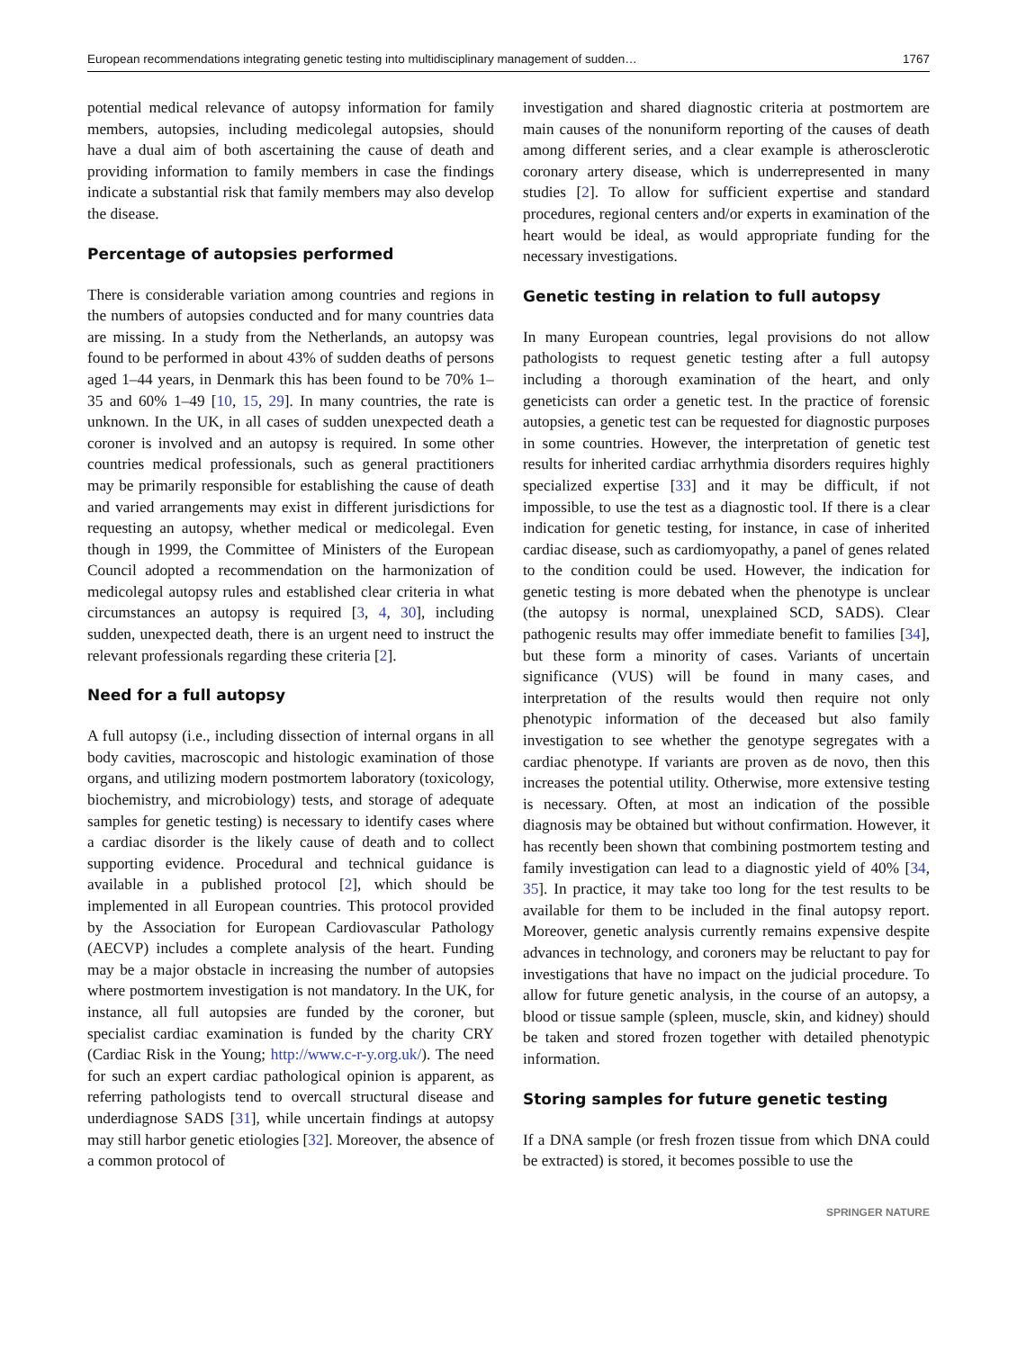European recommendations integrating genetic testing into multidisciplinary management of sudden… 1767
potential medical relevance of autopsy information for family members, autopsies, including medicolegal autopsies, should have a dual aim of both ascertaining the cause of death and providing information to family members in case the findings indicate a substantial risk that family members may also develop the disease.
Percentage of autopsies performed
There is considerable variation among countries and regions in the numbers of autopsies conducted and for many countries data are missing. In a study from the Netherlands, an autopsy was found to be performed in about 43% of sudden deaths of persons aged 1–44 years, in Denmark this has been found to be 70% 1–35 and 60% 1–49 [10, 15, 29]. In many countries, the rate is unknown. In the UK, in all cases of sudden unexpected death a coroner is involved and an autopsy is required. In some other countries medical professionals, such as general practitioners may be primarily responsible for establishing the cause of death and varied arrangements may exist in different jurisdictions for requesting an autopsy, whether medical or medicolegal. Even though in 1999, the Committee of Ministers of the European Council adopted a recommendation on the harmonization of medicolegal autopsy rules and established clear criteria in what circumstances an autopsy is required [3, 4, 30], including sudden, unexpected death, there is an urgent need to instruct the relevant professionals regarding these criteria [2].
Need for a full autopsy
A full autopsy (i.e., including dissection of internal organs in all body cavities, macroscopic and histologic examination of those organs, and utilizing modern postmortem laboratory (toxicology, biochemistry, and microbiology) tests, and storage of adequate samples for genetic testing) is necessary to identify cases where a cardiac disorder is the likely cause of death and to collect supporting evidence. Procedural and technical guidance is available in a published protocol [2], which should be implemented in all European countries. This protocol provided by the Association for European Cardiovascular Pathology (AECVP) includes a complete analysis of the heart. Funding may be a major obstacle in increasing the number of autopsies where postmortem investigation is not mandatory. In the UK, for instance, all full autopsies are funded by the coroner, but specialist cardiac examination is funded by the charity CRY (Cardiac Risk in the Young; http://www.c-r-y.org.uk/). The need for such an expert cardiac pathological opinion is apparent, as referring pathologists tend to overcall structural disease and underdiagnose SADS [31], while uncertain findings at autopsy may still harbor genetic etiologies [32]. Moreover, the absence of a common protocol of
investigation and shared diagnostic criteria at postmortem are main causes of the nonuniform reporting of the causes of death among different series, and a clear example is atherosclerotic coronary artery disease, which is underrepresented in many studies [2]. To allow for sufficient expertise and standard procedures, regional centers and/or experts in examination of the heart would be ideal, as would appropriate funding for the necessary investigations.
Genetic testing in relation to full autopsy
In many European countries, legal provisions do not allow pathologists to request genetic testing after a full autopsy including a thorough examination of the heart, and only geneticists can order a genetic test. In the practice of forensic autopsies, a genetic test can be requested for diagnostic purposes in some countries. However, the interpretation of genetic test results for inherited cardiac arrhythmia disorders requires highly specialized expertise [33] and it may be difficult, if not impossible, to use the test as a diagnostic tool. If there is a clear indication for genetic testing, for instance, in case of inherited cardiac disease, such as cardiomyopathy, a panel of genes related to the condition could be used. However, the indication for genetic testing is more debated when the phenotype is unclear (the autopsy is normal, unexplained SCD, SADS). Clear pathogenic results may offer immediate benefit to families [34], but these form a minority of cases. Variants of uncertain significance (VUS) will be found in many cases, and interpretation of the results would then require not only phenotypic information of the deceased but also family investigation to see whether the genotype segregates with a cardiac phenotype. If variants are proven as de novo, then this increases the potential utility. Otherwise, more extensive testing is necessary. Often, at most an indication of the possible diagnosis may be obtained but without confirmation. However, it has recently been shown that combining postmortem testing and family investigation can lead to a diagnostic yield of 40% [34, 35]. In practice, it may take too long for the test results to be available for them to be included in the final autopsy report. Moreover, genetic analysis currently remains expensive despite advances in technology, and coroners may be reluctant to pay for investigations that have no impact on the judicial procedure. To allow for future genetic analysis, in the course of an autopsy, a blood or tissue sample (spleen, muscle, skin, and kidney) should be taken and stored frozen together with detailed phenotypic information.
Storing samples for future genetic testing
If a DNA sample (or fresh frozen tissue from which DNA could be extracted) is stored, it becomes possible to use the
SPRINGER NATURE